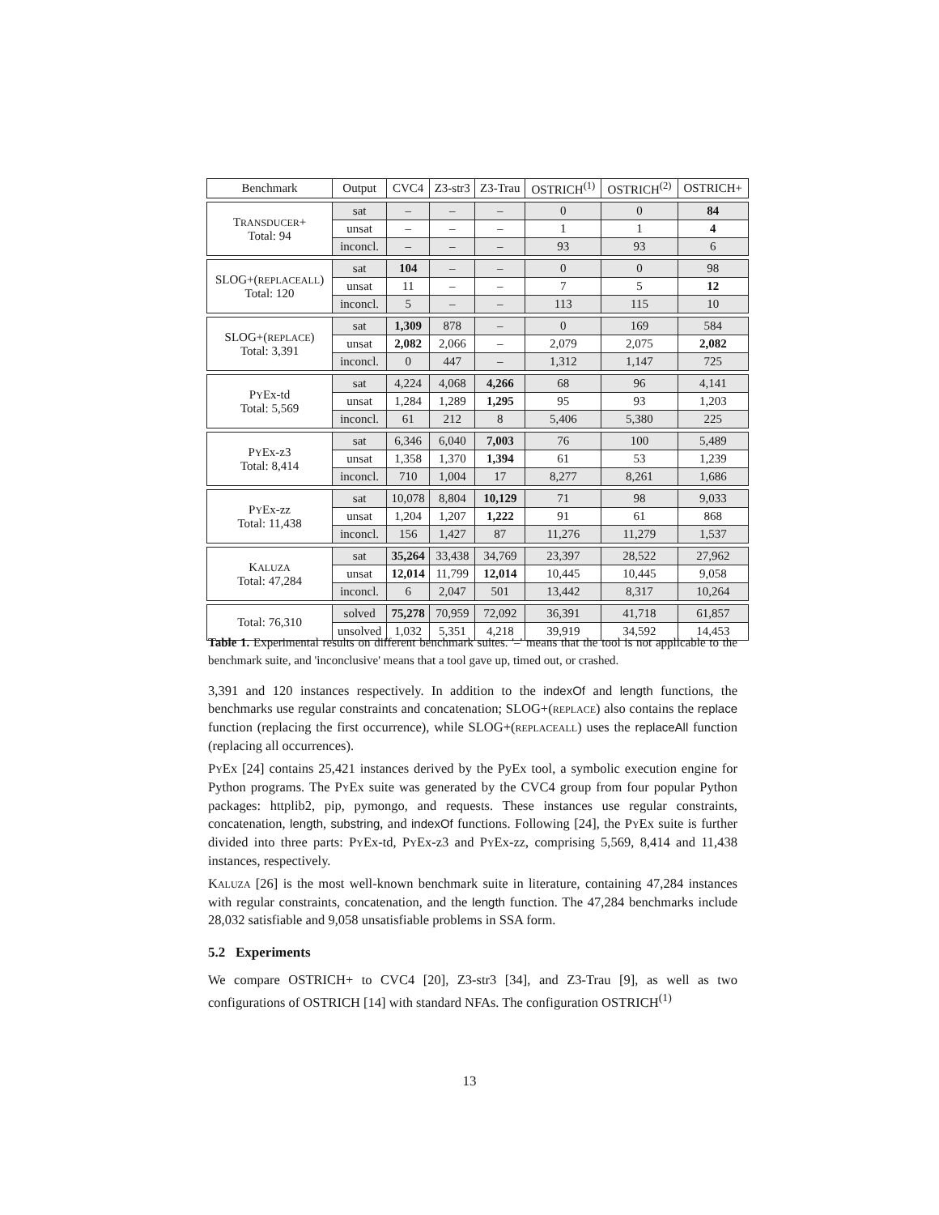| Benchmark | Output | CVC4 | Z3-str3 | Z3-Trau | OSTRICH<sup>(1)</sup> | OSTRICH<sup>(2)</sup> | OSTRICH+ |
| --- | --- | --- | --- | --- | --- | --- | --- |
| T RANSDUCER + Total: 94 | sat | – | – | – | 0 | 0 | 84 |
| | unsat | – | – | – | 1 | 1 | 4 |
| | inconcl. | – | – | – | 93 | 93 | 6 |
| SLOG+( REPLACEALL ) Total: 120 | sat | 104 | – | – | 0 | 0 | 98 |
| | unsat | 11 | – | – | 7 | 5 | 12 |
| | inconcl. | 5 | – | – | 113 | 115 | 10 |
| SLOG+( REPLACE ) Total: 3,391 | sat | 1,309 | 878 | – | 0 | 169 | 584 |
| | unsat | 2,082 | 2,066 | – | 2,079 | 2,075 | 2,082 |
| | inconcl. | 0 | 447 | – | 1,312 | 1,147 | 725 |
| P Y Ex-td Total: 5,569 | sat | 4,224 | 4,068 | 4,266 | 68 | 96 | 4,141 |
| | unsat | 1,284 | 1,289 | 1,295 | 95 | 93 | 1,203 |
| | inconcl. | 61 | 212 | 8 | 5,406 | 5,380 | 225 |
| P Y Ex-z3 Total: 8,414 | sat | 6,346 | 6,040 | 7,003 | 76 | 100 | 5,489 |
| | unsat | 1,358 | 1,370 | 1,394 | 61 | 53 | 1,239 |
| | inconcl. | 710 | 1,004 | 17 | 8,277 | 8,261 | 1,686 |
| P Y Ex-zz Total: 11,438 | sat | 10,078 | 8,804 | 10,129 | 71 | 98 | 9,033 |
| | unsat | 1,204 | 1,207 | 1,222 | 91 | 61 | 868 |
| | inconcl. | 156 | 1,427 | 87 | 11,276 | 11,279 | 1,537 |
| K ALUZA Total: 47,284 | sat | 35,264 | 33,438 | 34,769 | 23,397 | 28,522 | 27,962 |
| | unsat | 12,014 | 11,799 | 12,014 | 10,445 | 10,445 | 9,058 |
| | inconcl. | 6 | 2,047 | 501 | 13,442 | 8,317 | 10,264 |
| Total: 76,310 | solved | 75,278 | 70,959 | 72,092 | 36,391 | 41,718 | 61,857 |
| | unsolved | 1,032 | 5,351 | 4,218 | 39,919 | 34,592 | 14,453 |
Table 1. Experimental results on different benchmark suites. '–' means that the tool is not applicable to the benchmark suite, and 'inconclusive' means that a tool gave up, timed out, or crashed.
3,391 and 120 instances respectively. In addition to the indexOf and length functions, the benchmarks use regular constraints and concatenation; SLOG+(REPLACE) also contains the replace function (replacing the first occurrence), while SLOG+(REPLACEALL) uses the replaceAll function (replacing all occurrences).
PYEx [24] contains 25,421 instances derived by the PyEx tool, a symbolic execution engine for Python programs. The PYEx suite was generated by the CVC4 group from four popular Python packages: httplib2, pip, pymongo, and requests. These instances use regular constraints, concatenation, length, substring, and indexOf functions. Following [24], the PYEx suite is further divided into three parts: PYEx-td, PYEx-z3 and PYEx-zz, comprising 5,569, 8,414 and 11,438 instances, respectively.
KALUZA [26] is the most well-known benchmark suite in literature, containing 47,284 instances with regular constraints, concatenation, and the length function. The 47,284 benchmarks include 28,032 satisfiable and 9,058 unsatisfiable problems in SSA form.
5.2 Experiments
We compare OSTRICH+ to CVC4 [20], Z3-str3 [34], and Z3-Trau [9], as well as two configurations of OSTRICH [14] with standard NFAs. The configuration OSTRICH<sup>(1)</sup>
13